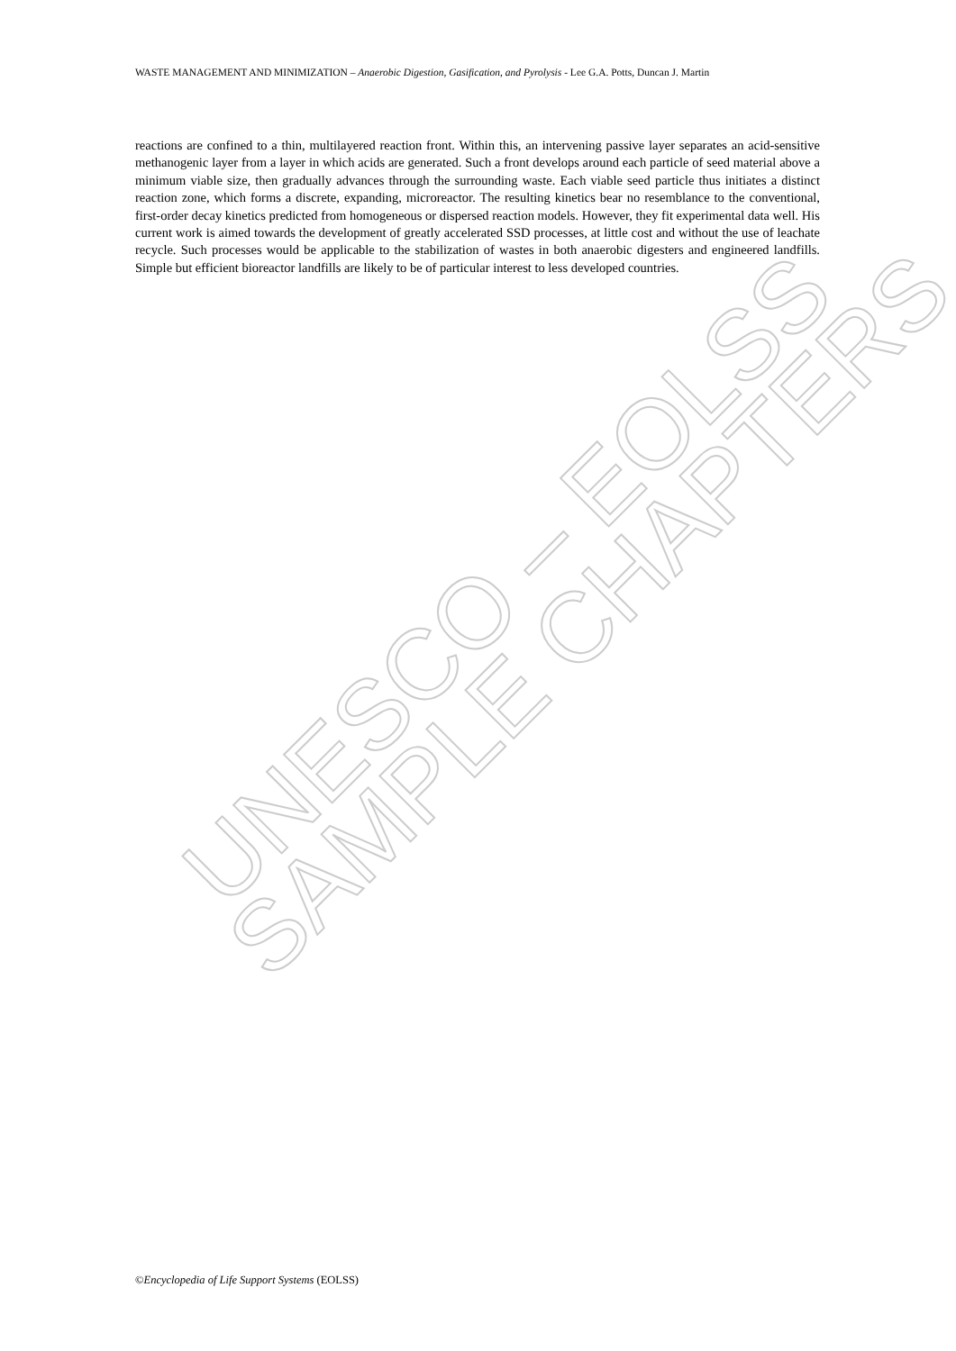WASTE MANAGEMENT AND MINIMIZATION – Anaerobic Digestion, Gasification, and Pyrolysis - Lee G.A. Potts, Duncan J. Martin
reactions are confined to a thin, multilayered reaction front. Within this, an intervening passive layer separates an acid-sensitive methanogenic layer from a layer in which acids are generated. Such a front develops around each particle of seed material above a minimum viable size, then gradually advances through the surrounding waste. Each viable seed particle thus initiates a distinct reaction zone, which forms a discrete, expanding, microreactor. The resulting kinetics bear no resemblance to the conventional, first-order decay kinetics predicted from homogeneous or dispersed reaction models. However, they fit experimental data well. His current work is aimed towards the development of greatly accelerated SSD processes, at little cost and without the use of leachate recycle. Such processes would be applicable to the stabilization of wastes in both anaerobic digesters and engineered landfills. Simple but efficient bioreactor landfills are likely to be of particular interest to less developed countries.
UNESCO – EOLSS
SAMPLE CHAPTERS
©Encyclopedia of Life Support Systems (EOLSS)